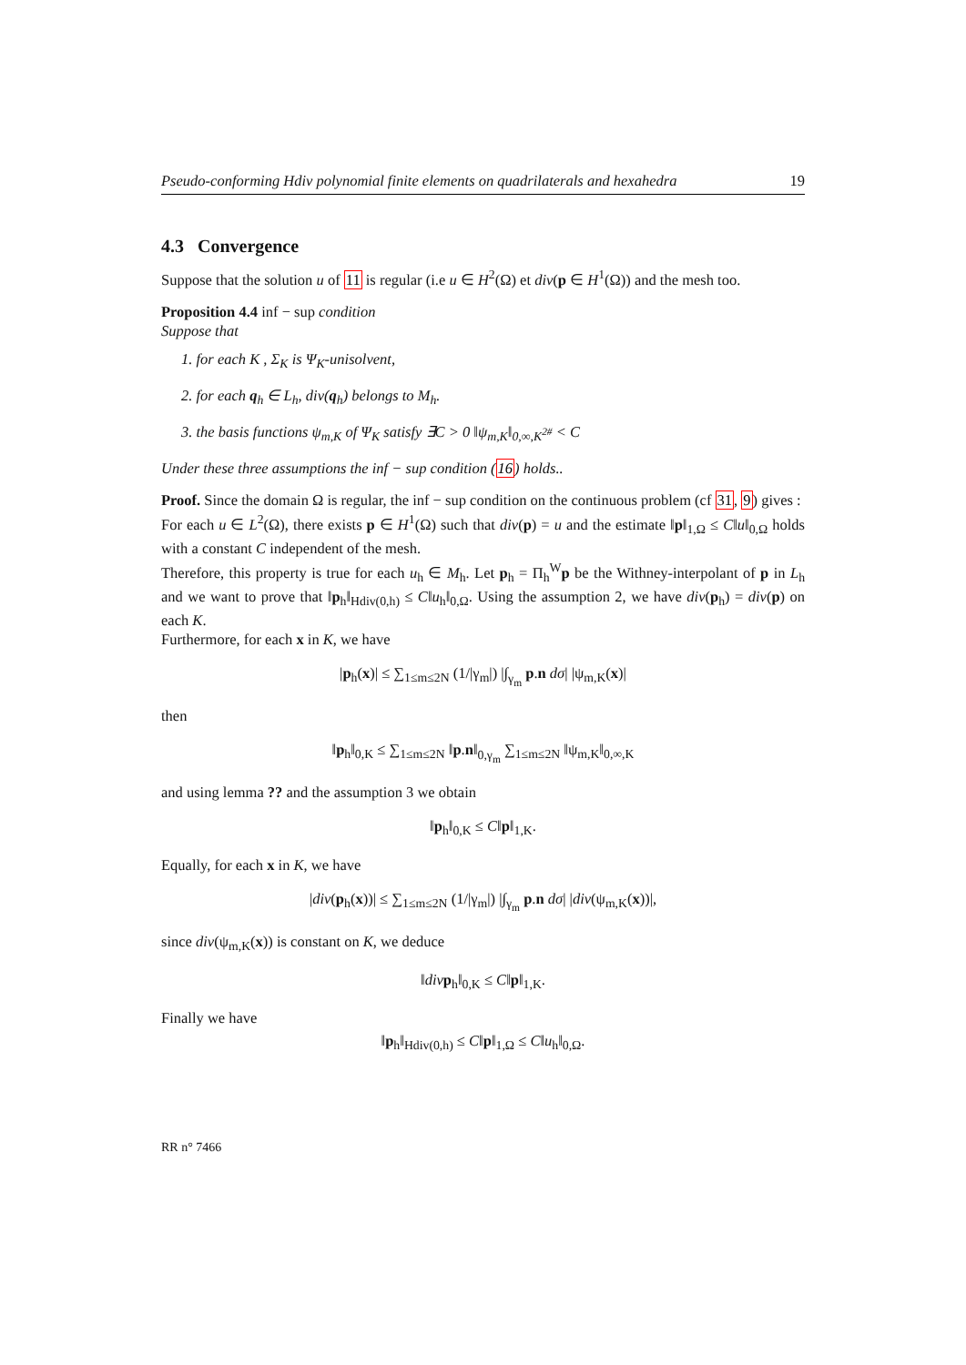Pseudo-conforming Hdiv polynomial finite elements on quadrilaterals and hexahedra 19
4.3 Convergence
Suppose that the solution u of 11 is regular (i.e u ∈ H<sup>2</sup>(Ω) et div(p ∈ H<sup>1</sup>(Ω)) and the mesh too.
Proposition 4.4 inf − sup condition
Suppose that
1. for each K , Σ<sub>K</sub> is Ψ<sub>K</sub>-unisolvent,
2. for each q<sub>h</sub> ∈ L<sub>h</sub>, div(q<sub>h</sub>) belongs to M<sub>h</sub>.
3. the basis functions ψ<sub>m,K</sub> of Ψ<sub>K</sub> satisfy ∃C > 0 ‖ψ<sub>m,K</sub>‖<sub>0,∞,K<sup>2#</sup></sub> < C
Under these three assumptions the inf − sup condition (16) holds..
Proof. Since the domain Ω is regular, the inf − sup condition on the continuous problem (cf 31, 9) gives :
For each u ∈ L<sup>2</sup>(Ω), there exists p ∈ H<sup>1</sup>(Ω) such that div(p) = u and the estimate ‖p‖<sub>1,Ω</sub> ≤ C‖u‖<sub>0,Ω</sub> holds with a constant C independent of the mesh.
Therefore, this property is true for each u<sub>h</sub> ∈ M<sub>h</sub>. Let p<sub>h</sub> = Π<sub>h</sub><sup>W</sup>p be the Withney-interpolant of p in L<sub>h</sub> and we want to prove that ‖p<sub>h</sub>‖<sub>Hdiv(0,h)</sub> ≤ C‖u<sub>h</sub>‖<sub>0,Ω</sub>. Using the assumption 2, we have div(p<sub>h</sub>) = div(p) on each K.
Furthermore, for each x in K, we have
|p<sub>h</sub>(x)| ≤ ∑<sub>1≤m≤2N</sub> (1/|γ<sub>m</sub>|) |∫<sub>γ<sub>m</sub></sub> p.n dσ| |ψ<sub>m,K</sub>(x)|
then
‖p<sub>h</sub>‖<sub>0,K</sub> ≤ ∑<sub>1≤m≤2N</sub> ‖p.n‖<sub>0,γ<sub>m</sub></sub> ∑<sub>1≤m≤2N</sub> ‖ψ<sub>m,K</sub>‖<sub>0,∞,K</sub>
and using lemma ?? and the assumption 3 we obtain
‖p<sub>h</sub>‖<sub>0,K</sub> ≤ C‖p‖<sub>1,K</sub>.
Equally, for each x in K, we have
|div(p<sub>h</sub>(x))| ≤ ∑<sub>1≤m≤2N</sub> (1/|γ<sub>m</sub>|) |∫<sub>γ<sub>m</sub></sub> p.n dσ| |div(ψ<sub>m,K</sub>(x))|,
since div(ψ<sub>m,K</sub>(x)) is constant on K, we deduce
‖div p<sub>h</sub>‖<sub>0,K</sub> ≤ C‖p‖<sub>1,K</sub>.
Finally we have
‖p<sub>h</sub>‖<sub>Hdiv(0,h)</sub> ≤ C‖p‖<sub>1,Ω</sub> ≤ C‖u<sub>h</sub>‖<sub>0,Ω</sub>.
RR n° 7466